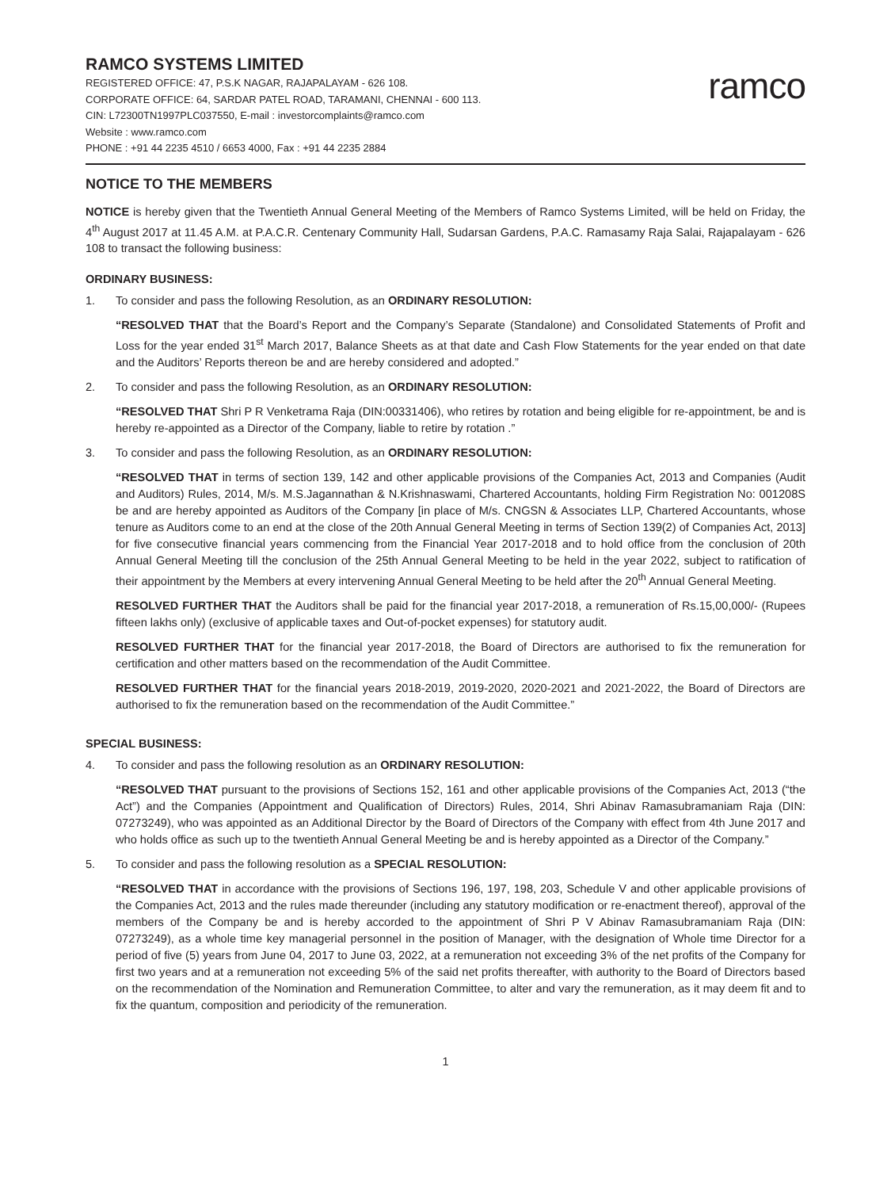RAMCO SYSTEMS LIMITED
REGISTERED OFFICE: 47, P.S.K NAGAR, RAJAPALAYAM - 626 108.
CORPORATE OFFICE: 64, SARDAR PATEL ROAD, TARAMANI, CHENNAI - 600 113.
CIN: L72300TN1997PLC037550, E-mail : investorcomplaints@ramco.com
Website : www.ramco.com
PHONE : +91 44 2235 4510 / 6653 4000, Fax : +91 44 2235 2884
ramco
NOTICE TO THE MEMBERS
NOTICE is hereby given that the Twentieth Annual General Meeting of the Members of Ramco Systems Limited, will be held on Friday, the 4<sup>th</sup> August 2017 at 11.45 A.M. at P.A.C.R. Centenary Community Hall, Sudarsan Gardens, P.A.C. Ramasamy Raja Salai, Rajapalayam - 626 108 to transact the following business:
ORDINARY BUSINESS:
1. To consider and pass the following Resolution, as an ORDINARY RESOLUTION:
“RESOLVED THAT that the Board’s Report and the Company’s Separate (Standalone) and Consolidated Statements of Profit and Loss for the year ended 31<sup>st</sup> March 2017, Balance Sheets as at that date and Cash Flow Statements for the year ended on that date and the Auditors’ Reports thereon be and are hereby considered and adopted.”
2. To consider and pass the following Resolution, as an ORDINARY RESOLUTION:
“RESOLVED THAT Shri P R Venketrama Raja (DIN:00331406), who retires by rotation and being eligible for re-appointment, be and is hereby re-appointed as a Director of the Company, liable to retire by rotation .”
3. To consider and pass the following Resolution, as an ORDINARY RESOLUTION:
“RESOLVED THAT in terms of section 139, 142 and other applicable provisions of the Companies Act, 2013 and Companies (Audit and Auditors) Rules, 2014, M/s. M.S.Jagannathan & N.Krishnaswami, Chartered Accountants, holding Firm Registration No: 001208S be and are hereby appointed as Auditors of the Company [in place of M/s. CNGSN & Associates LLP, Chartered Accountants, whose tenure as Auditors come to an end at the close of the 20th Annual General Meeting in terms of Section 139(2) of Companies Act, 2013] for five consecutive financial years commencing from the Financial Year 2017-2018 and to hold office from the conclusion of 20th Annual General Meeting till the conclusion of the 25th Annual General Meeting to be held in the year 2022, subject to ratification of their appointment by the Members at every intervening Annual General Meeting to be held after the 20<sup>th</sup> Annual General Meeting.
RESOLVED FURTHER THAT the Auditors shall be paid for the financial year 2017-2018, a remuneration of Rs.15,00,000/- (Rupees fifteen lakhs only) (exclusive of applicable taxes and Out-of-pocket expenses) for statutory audit.
RESOLVED FURTHER THAT for the financial year 2017-2018, the Board of Directors are authorised to fix the remuneration for certification and other matters based on the recommendation of the Audit Committee.
RESOLVED FURTHER THAT for the financial years 2018-2019, 2019-2020, 2020-2021 and 2021-2022, the Board of Directors are authorised to fix the remuneration based on the recommendation of the Audit Committee.”
SPECIAL BUSINESS:
4. To consider and pass the following resolution as an ORDINARY RESOLUTION:
“RESOLVED THAT pursuant to the provisions of Sections 152, 161 and other applicable provisions of the Companies Act, 2013 (“the Act”) and the Companies (Appointment and Qualification of Directors) Rules, 2014, Shri Abinav Ramasubramaniam Raja (DIN: 07273249), who was appointed as an Additional Director by the Board of Directors of the Company with effect from 4th June 2017 and who holds office as such up to the twentieth Annual General Meeting be and is hereby appointed as a Director of the Company.”
5. To consider and pass the following resolution as a SPECIAL RESOLUTION:
“RESOLVED THAT in accordance with the provisions of Sections 196, 197, 198, 203, Schedule V and other applicable provisions of the Companies Act, 2013 and the rules made thereunder (including any statutory modification or re-enactment thereof), approval of the members of the Company be and is hereby accorded to the appointment of Shri P V Abinav Ramasubramaniam Raja (DIN: 07273249), as a whole time key managerial personnel in the position of Manager, with the designation of Whole time Director for a period of five (5) years from June 04, 2017 to June 03, 2022, at a remuneration not exceeding 3% of the net profits of the Company for first two years and at a remuneration not exceeding 5% of the said net profits thereafter, with authority to the Board of Directors based on the recommendation of the Nomination and Remuneration Committee, to alter and vary the remuneration, as it may deem fit and to fix the quantum, composition and periodicity of the remuneration.
1